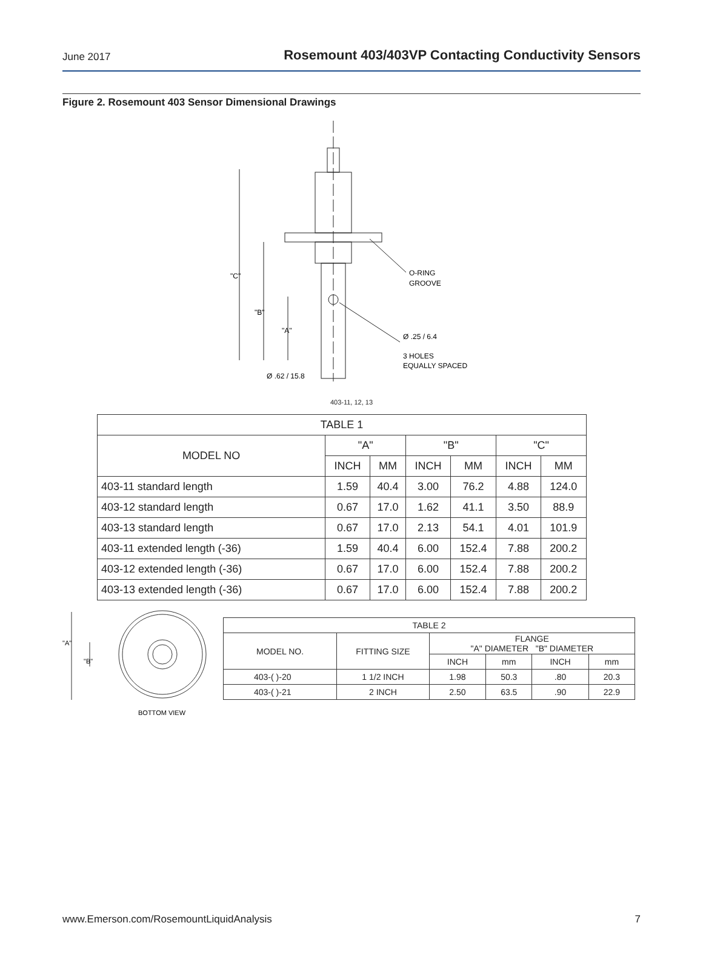June 2017 Rosemount 403/403VP Contacting Conductivity Sensors
Figure 2. Rosemount 403 Sensor Dimensional Drawings
"C"
"B"
"A"
O-RING
GROOVE
Ø .25 / 6.4
3 HOLES
EQUALLY SPACED
Ø .62 / 15.8
403-11, 12, 13
| TABLE 1 | | | | | | |
| --- | --- | --- | --- | --- | --- | --- |
| MODEL NO | "A" | | "B" | | "C" | |
| | INCH | MM | INCH | MM | INCH | MM |
| 403-11 standard length | 1.59 | 40.4 | 3.00 | 76.2 | 4.88 | 124.0 |
| 403-12 standard length | 0.67 | 17.0 | 1.62 | 41.1 | 3.50 | 88.9 |
| 403-13 standard length | 0.67 | 17.0 | 2.13 | 54.1 | 4.01 | 101.9 |
| 403-11 extended length (-36) | 1.59 | 40.4 | 6.00 | 152.4 | 7.88 | 200.2 |
| 403-12 extended length (-36) | 0.67 | 17.0 | 6.00 | 152.4 | 7.88 | 200.2 |
| 403-13 extended length (-36) | 0.67 | 17.0 | 6.00 | 152.4 | 7.88 | 200.2 |
"A"
"B"
BOTTOM VIEW
| TABLE 2 | | | | | |
| --- | --- | --- | --- | --- | --- |
| MODEL NO. | FITTING SIZE | FLANGE "A" DIAMETER "B" DIAMETER | | | |
| | | INCH | mm | INCH | mm |
| 403-( )-20 | 1 1/2 INCH | 1.98 | 50.3 | .80 | 20.3 |
| 403-( )-21 | 2 INCH | 2.50 | 63.5 | .90 | 22.9 |
www.Emerson.com/RosemountLiquidAnalysis 7